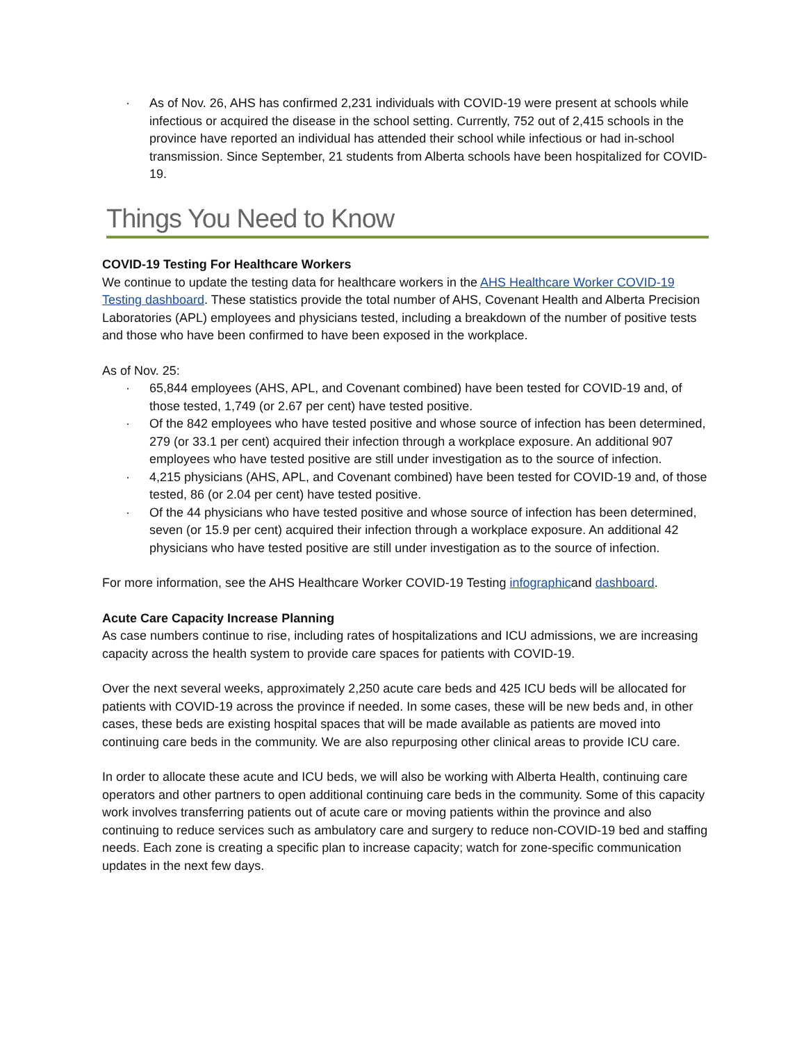· As of Nov. 26, AHS has confirmed 2,231 individuals with COVID-19 were present at schools while infectious or acquired the disease in the school setting. Currently, 752 out of 2,415 schools in the province have reported an individual has attended their school while infectious or had in-school transmission. Since September, 21 students from Alberta schools have been hospitalized for COVID-19.
Things You Need to Know
COVID-19 Testing For Healthcare Workers
We continue to update the testing data for healthcare workers in the AHS Healthcare Worker COVID-19 Testing dashboard. These statistics provide the total number of AHS, Covenant Health and Alberta Precision Laboratories (APL) employees and physicians tested, including a breakdown of the number of positive tests and those who have been confirmed to have been exposed in the workplace.
As of Nov. 25:
· 65,844 employees (AHS, APL, and Covenant combined) have been tested for COVID-19 and, of those tested, 1,749 (or 2.67 per cent) have tested positive.
· Of the 842 employees who have tested positive and whose source of infection has been determined, 279 (or 33.1 per cent) acquired their infection through a workplace exposure. An additional 907 employees who have tested positive are still under investigation as to the source of infection.
· 4,215 physicians (AHS, APL, and Covenant combined) have been tested for COVID-19 and, of those tested, 86 (or 2.04 per cent) have tested positive.
· Of the 44 physicians who have tested positive and whose source of infection has been determined, seven (or 15.9 per cent) acquired their infection through a workplace exposure. An additional 42 physicians who have tested positive are still under investigation as to the source of infection.
For more information, see the AHS Healthcare Worker COVID-19 Testing infographicand dashboard.
Acute Care Capacity Increase Planning
As case numbers continue to rise, including rates of hospitalizations and ICU admissions, we are increasing capacity across the health system to provide care spaces for patients with COVID-19.
Over the next several weeks, approximately 2,250 acute care beds and 425 ICU beds will be allocated for patients with COVID-19 across the province if needed. In some cases, these will be new beds and, in other cases, these beds are existing hospital spaces that will be made available as patients are moved into continuing care beds in the community. We are also repurposing other clinical areas to provide ICU care.
In order to allocate these acute and ICU beds, we will also be working with Alberta Health, continuing care operators and other partners to open additional continuing care beds in the community. Some of this capacity work involves transferring patients out of acute care or moving patients within the province and also continuing to reduce services such as ambulatory care and surgery to reduce non-COVID-19 bed and staffing needs. Each zone is creating a specific plan to increase capacity; watch for zone-specific communication updates in the next few days.